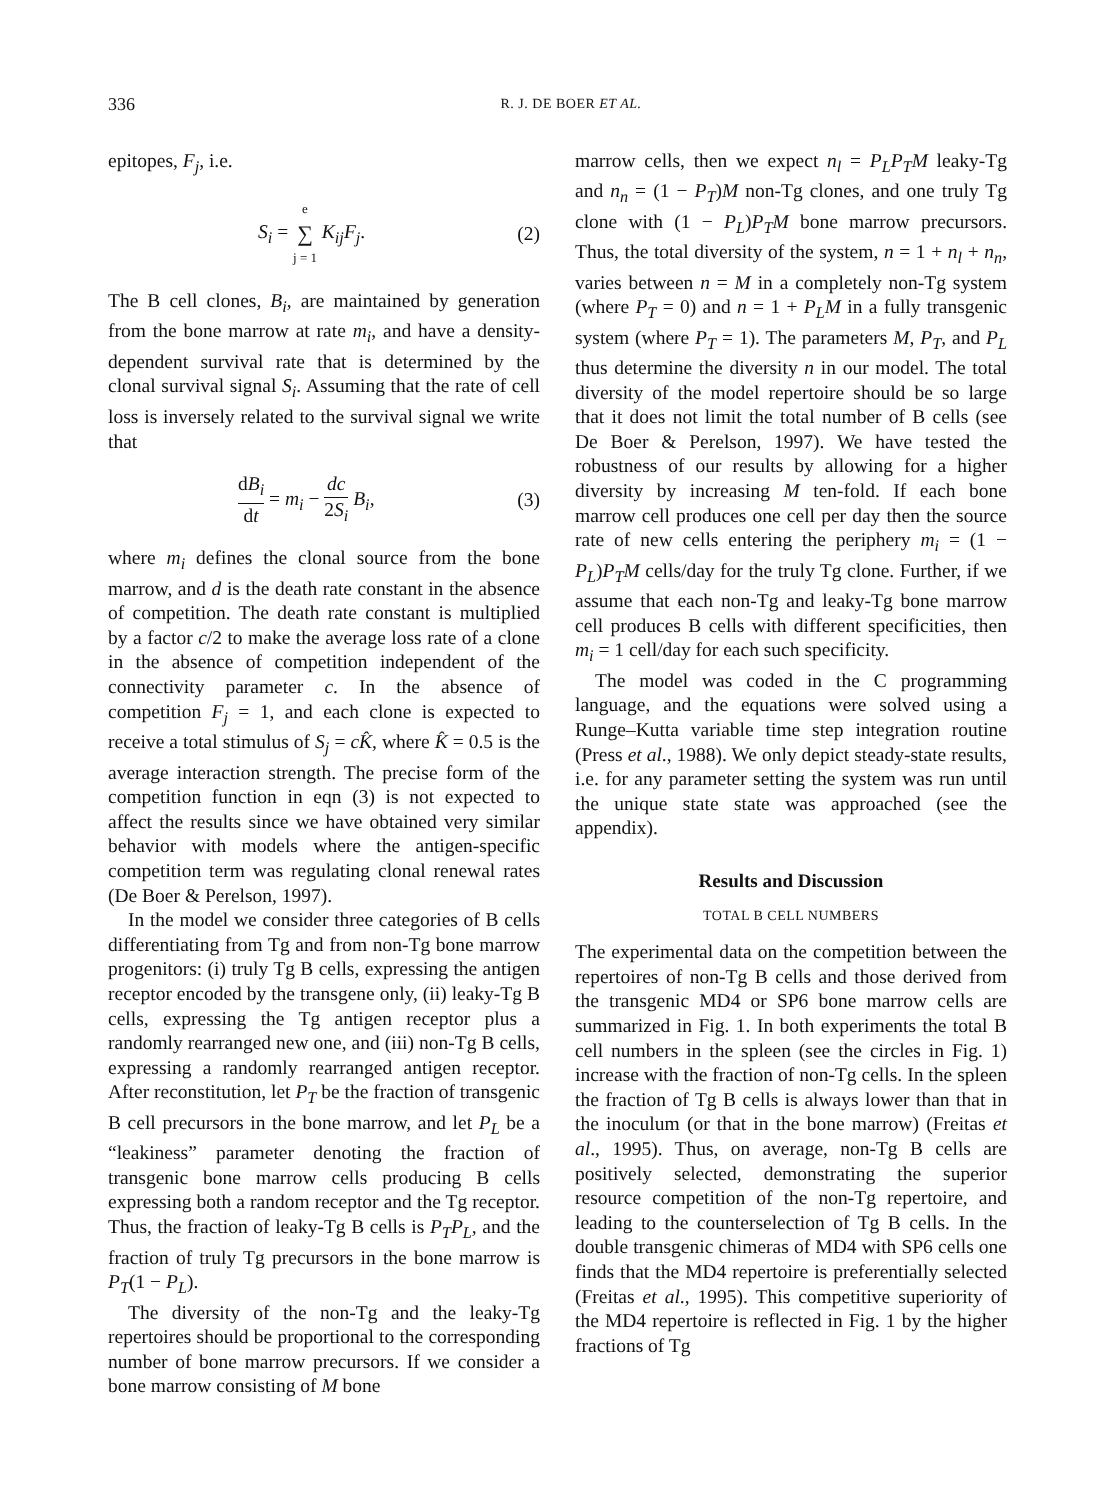336 R. J. DE BOER ET AL.
epitopes, F<sub>j</sub>, i.e.
S<sub>i</sub> = e ∑ j = 1 K<sub>ij</sub>F<sub>j</sub>. (2)
The B cell clones, B<sub>i</sub>, are maintained by generation from the bone marrow at rate m<sub>i</sub>, and have a density-dependent survival rate that is determined by the clonal survival signal S<sub>i</sub>. Assuming that the rate of cell loss is inversely related to the survival signal we write that
dB<sub>i</sub> dt = m<sub>i</sub> − dc 2S<sub>i</sub> B<sub>i</sub>, (3)
where m<sub>i</sub> defines the clonal source from the bone marrow, and d is the death rate constant in the absence of competition. The death rate constant is multiplied by a factor c/2 to make the average loss rate of a clone in the absence of competition independent of the connectivity parameter c. In the absence of competition F<sub>j</sub> = 1, and each clone is expected to receive a total stimulus of S<sub>j</sub> = cK̂, where K̂ = 0.5 is the average interaction strength. The precise form of the competition function in eqn (3) is not expected to affect the results since we have obtained very similar behavior with models where the antigen-specific competition term was regulating clonal renewal rates (De Boer & Perelson, 1997).
In the model we consider three categories of B cells differentiating from Tg and from non-Tg bone marrow progenitors: (i) truly Tg B cells, expressing the antigen receptor encoded by the transgene only, (ii) leaky-Tg B cells, expressing the Tg antigen receptor plus a randomly rearranged new one, and (iii) non-Tg B cells, expressing a randomly rearranged antigen receptor. After reconstitution, let P<sub>T</sub> be the fraction of transgenic B cell precursors in the bone marrow, and let P<sub>L</sub> be a “leakiness” parameter denoting the fraction of transgenic bone marrow cells producing B cells expressing both a random receptor and the Tg receptor. Thus, the fraction of leaky-Tg B cells is P<sub>T</sub>P<sub>L</sub>, and the fraction of truly Tg precursors in the bone marrow is P<sub>T</sub>(1 − P<sub>L</sub>).
The diversity of the non-Tg and the leaky-Tg repertoires should be proportional to the corresponding number of bone marrow precursors. If we consider a bone marrow consisting of M bone
marrow cells, then we expect n<sub>l</sub> = P<sub>L</sub>P<sub>T</sub>M leaky-Tg and n<sub>n</sub> = (1 − P<sub>T</sub>)M non-Tg clones, and one truly Tg clone with (1 − P<sub>L</sub>)P<sub>T</sub>M bone marrow precursors. Thus, the total diversity of the system, n = 1 + n<sub>l</sub> + n<sub>n</sub>, varies between n = M in a completely non-Tg system (where P<sub>T</sub> = 0) and n = 1 + P<sub>L</sub>M in a fully transgenic system (where P<sub>T</sub> = 1). The parameters M, P<sub>T</sub>, and P<sub>L</sub> thus determine the diversity n in our model. The total diversity of the model repertoire should be so large that it does not limit the total number of B cells (see De Boer & Perelson, 1997). We have tested the robustness of our results by allowing for a higher diversity by increasing M ten-fold. If each bone marrow cell produces one cell per day then the source rate of new cells entering the periphery m<sub>i</sub> = (1 − P<sub>L</sub>)P<sub>T</sub>M cells/day for the truly Tg clone. Further, if we assume that each non-Tg and leaky-Tg bone marrow cell produces B cells with different specificities, then m<sub>i</sub> = 1 cell/day for each such specificity.
The model was coded in the C programming language, and the equations were solved using a Runge–Kutta variable time step integration routine (Press et al., 1988). We only depict steady-state results, i.e. for any parameter setting the system was run until the unique state state was approached (see the appendix).
Results and Discussion
TOTAL B CELL NUMBERS
The experimental data on the competition between the repertoires of non-Tg B cells and those derived from the transgenic MD4 or SP6 bone marrow cells are summarized in Fig. 1. In both experiments the total B cell numbers in the spleen (see the circles in Fig. 1) increase with the fraction of non-Tg cells. In the spleen the fraction of Tg B cells is always lower than that in the inoculum (or that in the bone marrow) (Freitas et al., 1995). Thus, on average, non-Tg B cells are positively selected, demonstrating the superior resource competition of the non-Tg repertoire, and leading to the counterselection of Tg B cells. In the double transgenic chimeras of MD4 with SP6 cells one finds that the MD4 repertoire is preferentially selected (Freitas et al., 1995). This competitive superiority of the MD4 repertoire is reflected in Fig. 1 by the higher fractions of Tg